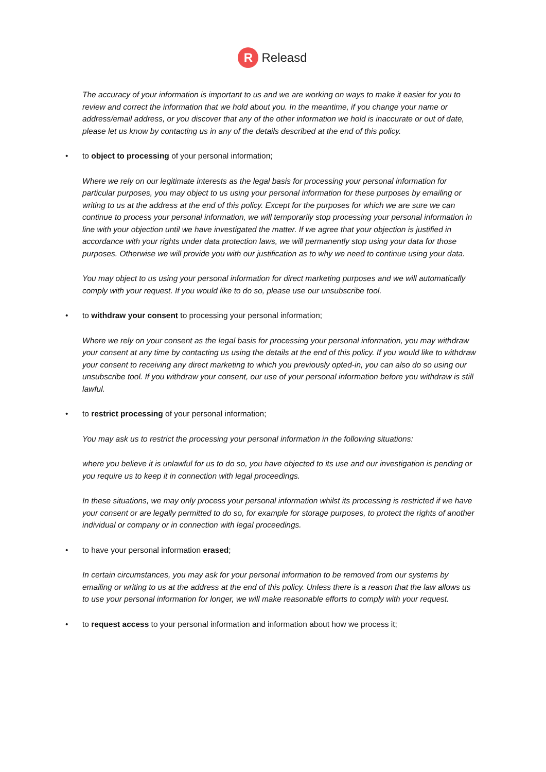R
Releasd
The accuracy of your information is important to us and we are working on ways to make it easier for you to review and correct the information that we hold about you. In the meantime, if you change your name or address/email address, or you discover that any of the other information we hold is inaccurate or out of date, please let us know by contacting us in any of the details described at the end of this policy.
• to object to processing of your personal information;
Where we rely on our legitimate interests as the legal basis for processing your personal information for particular purposes, you may object to us using your personal information for these purposes by emailing or writing to us at the address at the end of this policy. Except for the purposes for which we are sure we can continue to process your personal information, we will temporarily stop processing your personal information in line with your objection until we have investigated the matter. If we agree that your objection is justified in accordance with your rights under data protection laws, we will permanently stop using your data for those purposes. Otherwise we will provide you with our justification as to why we need to continue using your data.
You may object to us using your personal information for direct marketing purposes and we will automatically comply with your request. If you would like to do so, please use our unsubscribe tool.
• to withdraw your consent to processing your personal information;
Where we rely on your consent as the legal basis for processing your personal information, you may withdraw your consent at any time by contacting us using the details at the end of this policy. If you would like to withdraw your consent to receiving any direct marketing to which you previously opted-in, you can also do so using our unsubscribe tool. If you withdraw your consent, our use of your personal information before you withdraw is still lawful.
• to restrict processing of your personal information;
You may ask us to restrict the processing your personal information in the following situations:
where you believe it is unlawful for us to do so, you have objected to its use and our investigation is pending or you require us to keep it in connection with legal proceedings.
In these situations, we may only process your personal information whilst its processing is restricted if we have your consent or are legally permitted to do so, for example for storage purposes, to protect the rights of another individual or company or in connection with legal proceedings.
• to have your personal information erased;
In certain circumstances, you may ask for your personal information to be removed from our systems by emailing or writing to us at the address at the end of this policy. Unless there is a reason that the law allows us to use your personal information for longer, we will make reasonable efforts to comply with your request.
• to request access to your personal information and information about how we process it;